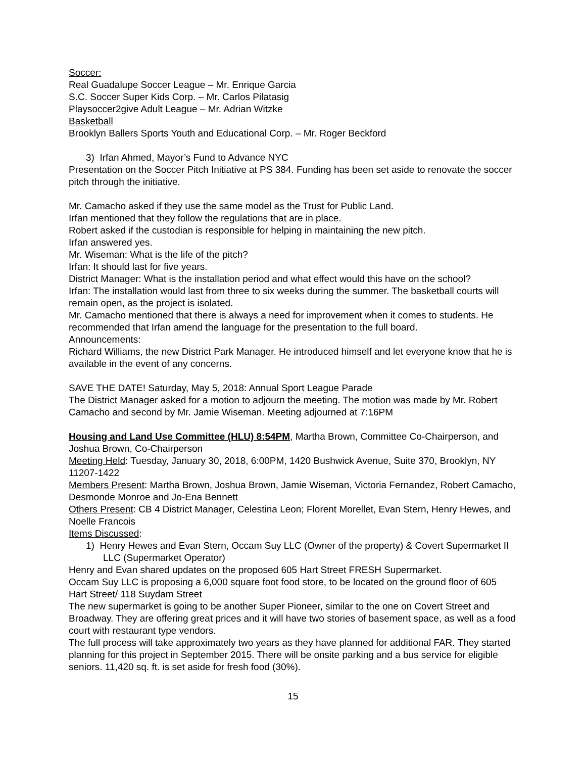Soccer:
Real Guadalupe Soccer League – Mr. Enrique Garcia
S.C. Soccer Super Kids Corp. – Mr. Carlos Pilatasig
Playsoccer2give Adult League – Mr. Adrian Witzke
Basketball
Brooklyn Ballers Sports Youth and Educational Corp. – Mr. Roger Beckford
3) Irfan Ahmed, Mayor’s Fund to Advance NYC
Presentation on the Soccer Pitch Initiative at PS 384. Funding has been set aside to renovate the soccer pitch through the initiative.
Mr. Camacho asked if they use the same model as the Trust for Public Land.
Irfan mentioned that they follow the regulations that are in place.
Robert asked if the custodian is responsible for helping in maintaining the new pitch.
Irfan answered yes.
Mr. Wiseman: What is the life of the pitch?
Irfan: It should last for five years.
District Manager: What is the installation period and what effect would this have on the school?
Irfan: The installation would last from three to six weeks during the summer. The basketball courts will remain open, as the project is isolated.
Mr. Camacho mentioned that there is always a need for improvement when it comes to students. He recommended that Irfan amend the language for the presentation to the full board.
Announcements:
Richard Williams, the new District Park Manager. He introduced himself and let everyone know that he is available in the event of any concerns.
SAVE THE DATE! Saturday, May 5, 2018: Annual Sport League Parade
The District Manager asked for a motion to adjourn the meeting. The motion was made by Mr. Robert Camacho and second by Mr. Jamie Wiseman. Meeting adjourned at 7:16PM
Housing and Land Use Committee (HLU) 8:54PM, Martha Brown, Committee Co-Chairperson, and Joshua Brown, Co-Chairperson
Meeting Held: Tuesday, January 30, 2018, 6:00PM, 1420 Bushwick Avenue, Suite 370, Brooklyn, NY 11207-1422
Members Present: Martha Brown, Joshua Brown, Jamie Wiseman, Victoria Fernandez, Robert Camacho, Desmonde Monroe and Jo-Ena Bennett
Others Present: CB 4 District Manager, Celestina Leon; Florent Morellet, Evan Stern, Henry Hewes, and Noelle Francois
Items Discussed:
1) Henry Hewes and Evan Stern, Occam Suy LLC (Owner of the property) & Covert Supermarket II LLC (Supermarket Operator)
Henry and Evan shared updates on the proposed 605 Hart Street FRESH Supermarket.
Occam Suy LLC is proposing a 6,000 square foot food store, to be located on the ground floor of 605 Hart Street/ 118 Suydam Street
The new supermarket is going to be another Super Pioneer, similar to the one on Covert Street and Broadway. They are offering great prices and it will have two stories of basement space, as well as a food court with restaurant type vendors.
The full process will take approximately two years as they have planned for additional FAR. They started planning for this project in September 2015. There will be onsite parking and a bus service for eligible seniors. 11,420 sq. ft. is set aside for fresh food (30%).
15